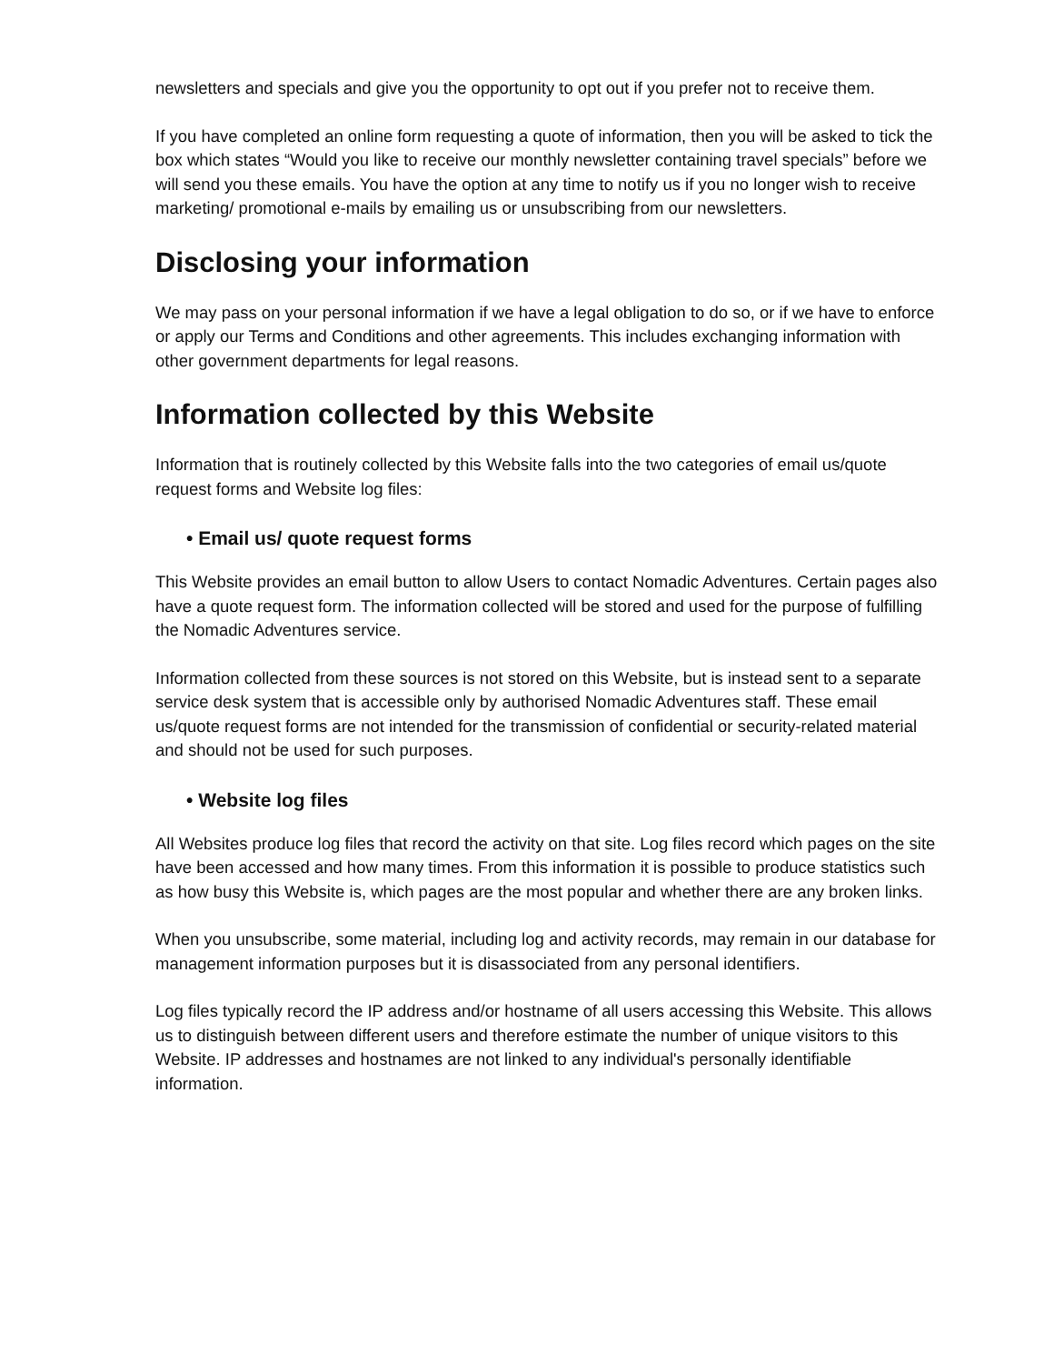newsletters and specials and give you the opportunity to opt out if you prefer not to receive them.
If you have completed an online form requesting a quote of information, then you will be asked to tick the box which states “Would you like to receive our monthly newsletter containing travel specials” before we will send you these emails. You have the option at any time to notify us if you no longer wish to receive marketing/ promotional e-mails by emailing us or unsubscribing from our newsletters.
Disclosing your information
We may pass on your personal information if we have a legal obligation to do so, or if we have to enforce or apply our Terms and Conditions and other agreements. This includes exchanging information with other government departments for legal reasons.
Information collected by this Website
Information that is routinely collected by this Website falls into the two categories of email us/quote request forms and Website log files:
• Email us/ quote request forms
This Website provides an email button to allow Users to contact Nomadic Adventures. Certain pages also have a quote request form. The information collected will be stored and used for the purpose of fulfilling the Nomadic Adventures service.
Information collected from these sources is not stored on this Website, but is instead sent to a separate service desk system that is accessible only by authorised Nomadic Adventures staff. These email us/quote request forms are not intended for the transmission of confidential or security-related material and should not be used for such purposes.
• Website log files
All Websites produce log files that record the activity on that site. Log files record which pages on the site have been accessed and how many times. From this information it is possible to produce statistics such as how busy this Website is, which pages are the most popular and whether there are any broken links.
When you unsubscribe, some material, including log and activity records, may remain in our database for management information purposes but it is disassociated from any personal identifiers.
Log files typically record the IP address and/or hostname of all users accessing this Website. This allows us to distinguish between different users and therefore estimate the number of unique visitors to this Website. IP addresses and hostnames are not linked to any individual's personally identifiable information.